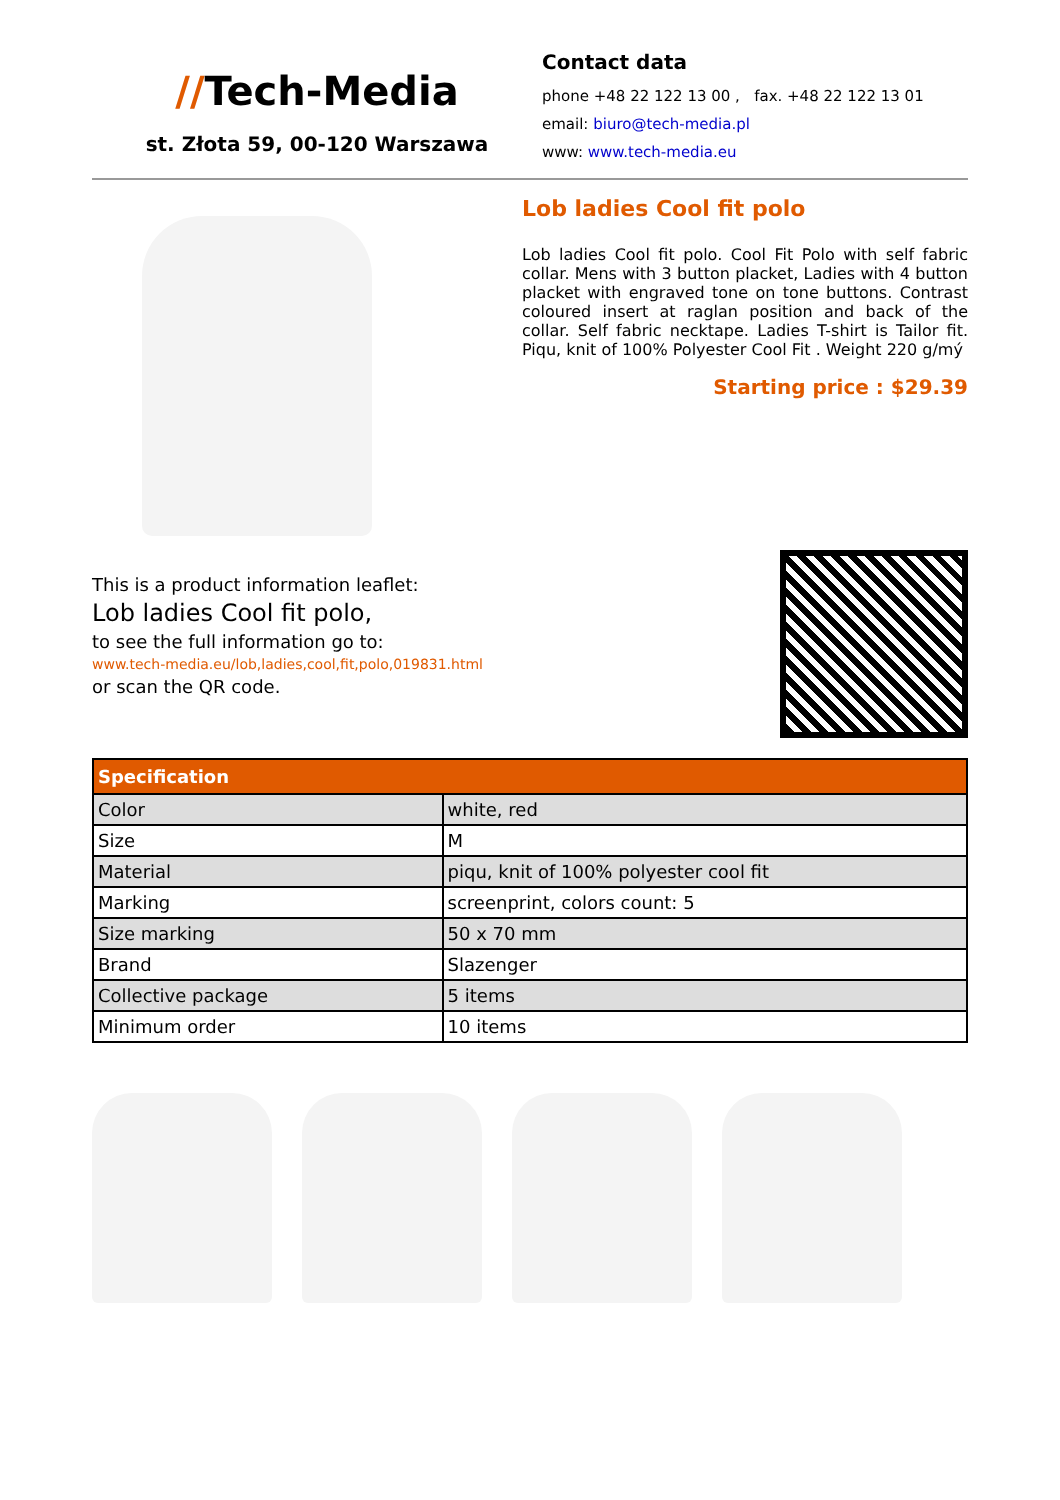//Tech-Media
st. Złota 59, 00-120 Warszawa
Contact data
phone +48 22 122 13 00 , fax. +48 22 122 13 01
email: biuro@tech-media.pl
www: www.tech-media.eu
Lob ladies Cool fit polo
Lob ladies Cool fit polo. Cool Fit Polo with self fabric collar. Mens with 3 button placket, Ladies with 4 button placket with engraved tone on tone buttons. Contrast coloured insert at raglan position and back of the collar. Self fabric necktape. Ladies T-shirt is Tailor fit. Piqu, knit of 100% Polyester Cool Fit . Weight 220 g/mý
Starting price : $29.39
This is a product information leaflet:
Lob ladies Cool fit polo,
to see the full information go to:
www.tech-media.eu/lob,ladies,cool,fit,polo,019831.html
or scan the QR code.
| Specification | |
| --- | --- |
| Color | white, red |
| Size | M |
| Material | piqu, knit of 100% polyester cool fit |
| Marking | screenprint, colors count: 5 |
| Size marking | 50 x 70 mm |
| Brand | Slazenger |
| Collective package | 5 items |
| Minimum order | 10 items |